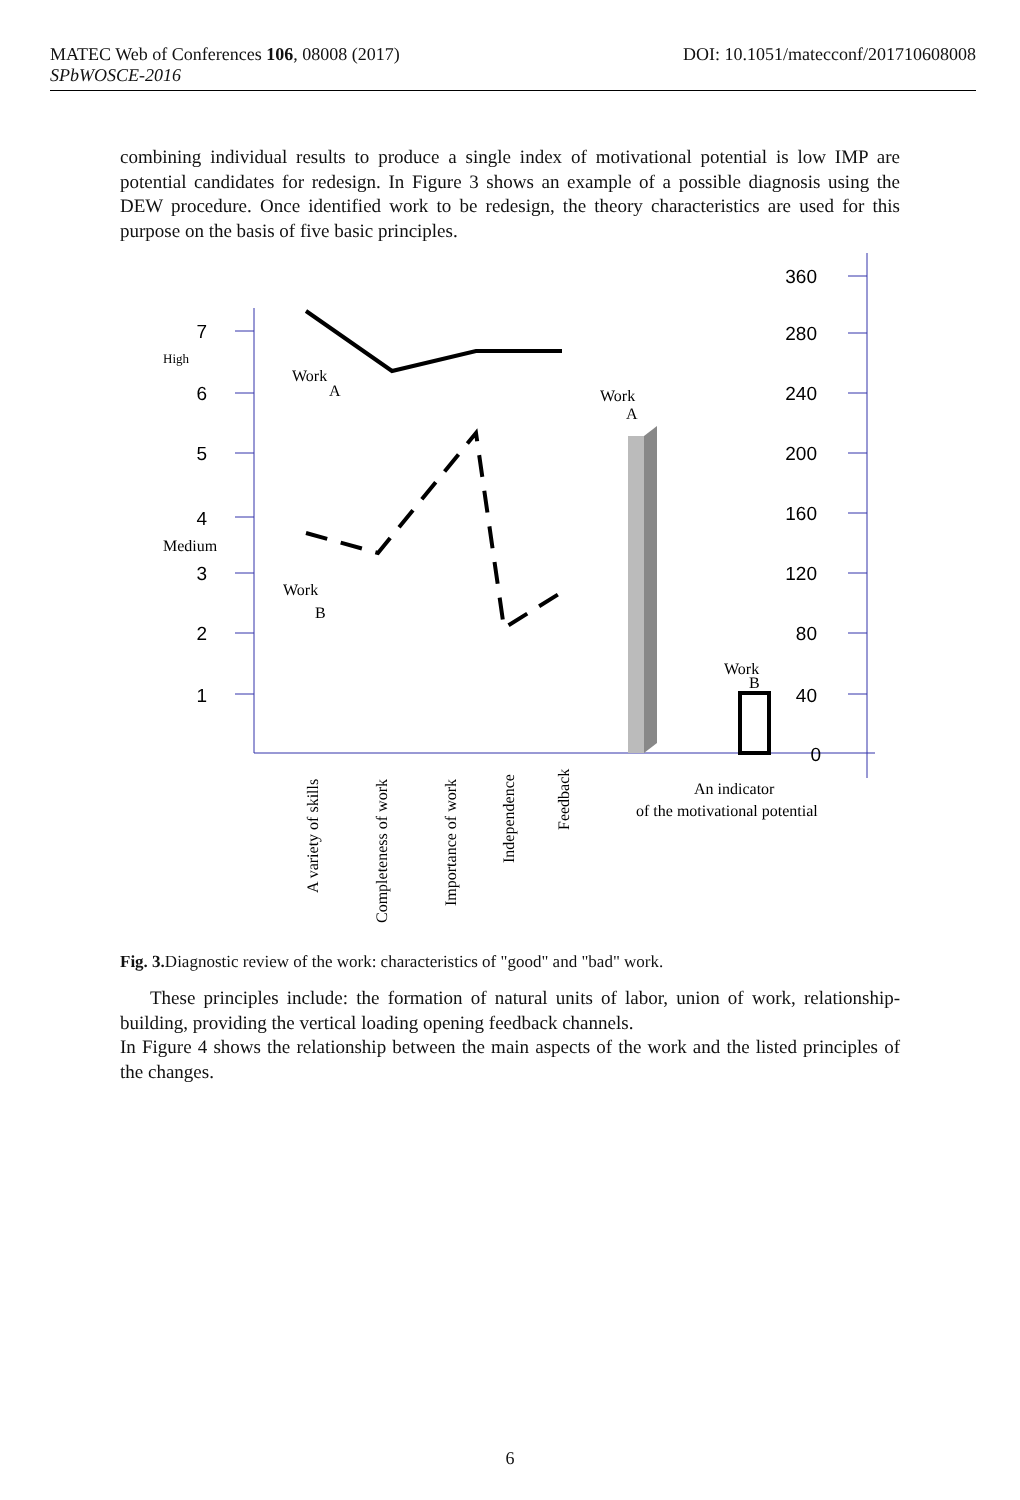MATEC Web of Conferences 106, 08008 (2017) DOI: 10.1051/matecconf/201710608008
SPbWOSCE-2016
combining individual results to produce a single index of motivational potential is low IMP are potential candidates for redesign. In Figure 3 shows an example of a possible diagnosis using the DEW procedure. Once identified work to be redesign, the theory characteristics are used for this purpose on the basis of five basic principles.
7
6
5
4
3
2
1
360
280
240
200
160
120
80
40
0
High
Medium
Work
A
Work
B
Work
A
Work
B
An indicator
of the motivational potential
A variety of skills
Completeness of work
Importance of work
Independence
Feedback
Fig. 3. Diagnostic review of the work: characteristics of "good" and "bad" work.
These principles include: the formation of natural units of labor, union of work, relationship-building, providing the vertical loading opening feedback channels.
In Figure 4 shows the relationship between the main aspects of the work and the listed principles of the changes.
6